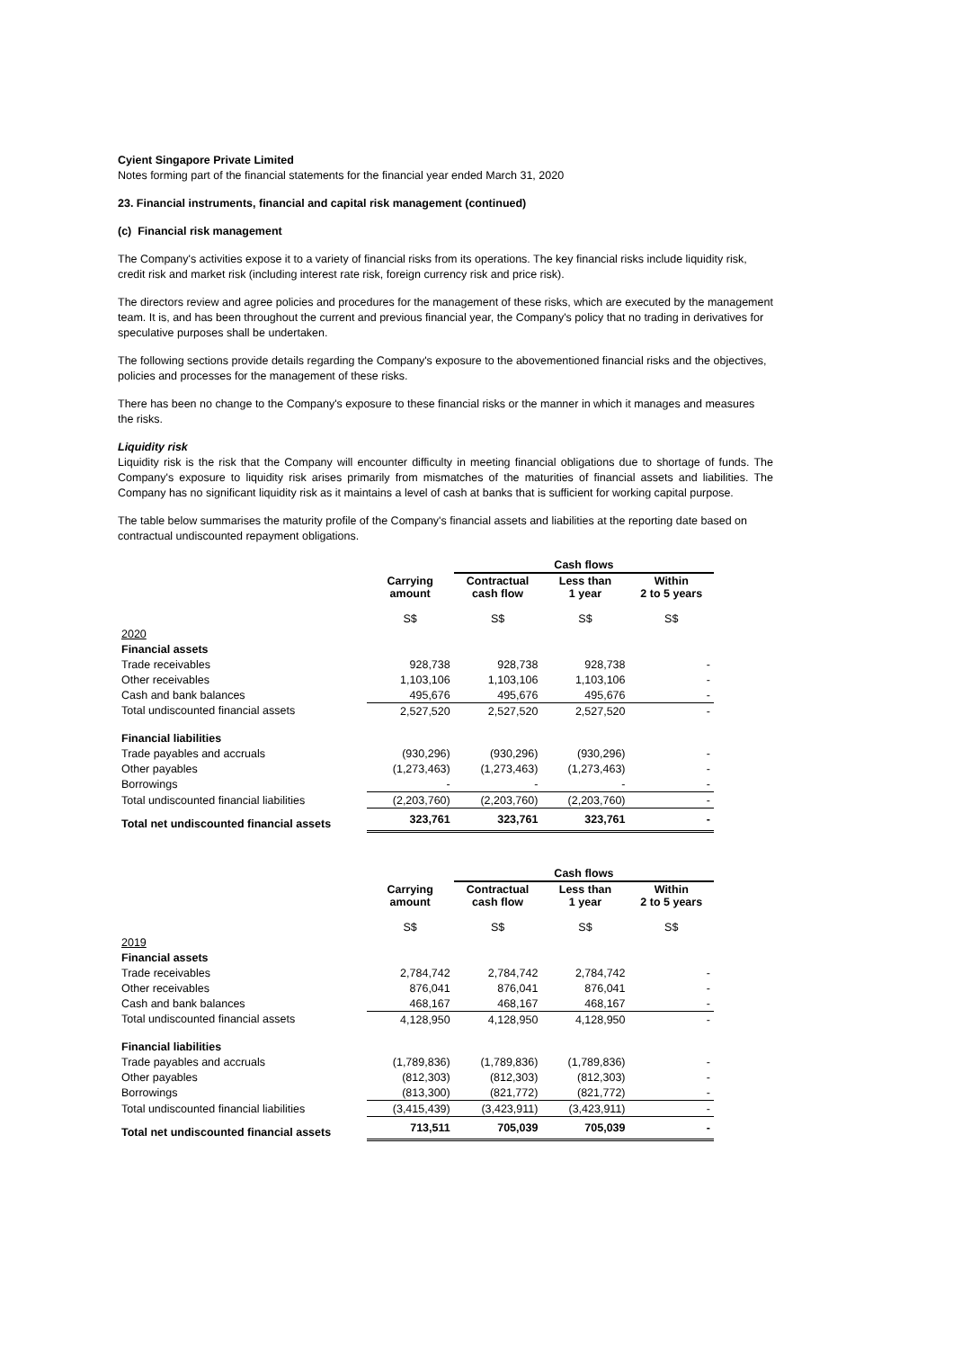Cyient Singapore Private Limited
Notes forming part of the financial statements for the financial year ended March 31, 2020
23. Financial instruments, financial and capital risk management (continued)
(c) Financial risk management
The Company's activities expose it to a variety of financial risks from its operations. The key financial risks include liquidity risk, credit risk and market risk (including interest rate risk, foreign currency risk and price risk).
The directors review and agree policies and procedures for the management of these risks, which are executed by the management team. It is, and has been throughout the current and previous financial year, the Company's policy that no trading in derivatives for speculative purposes shall be undertaken.
The following sections provide details regarding the Company's exposure to the abovementioned financial risks and the objectives, policies and processes for the management of these risks.
There has been no change to the Company's exposure to these financial risks or the manner in which it manages and measures the risks.
Liquidity risk
Liquidity risk is the risk that the Company will encounter difficulty in meeting financial obligations due to shortage of funds. The Company's exposure to liquidity risk arises primarily from mismatches of the maturities of financial assets and liabilities. The Company has no significant liquidity risk as it maintains a level of cash at banks that is sufficient for working capital purpose.
The table below summarises the maturity profile of the Company's financial assets and liabilities at the reporting date based on contractual undiscounted repayment obligations.
| | | Cash flows | | |
| | Carrying amount | Contractual cash flow | Less than 1 year | Within 2 to 5 years |
| | S$ | S$ | S$ | S$ |
| 2020 | | | | |
| Financial assets | | | | |
| Trade receivables | 928,738 | 928,738 | 928,738 | - |
| Other receivables | 1,103,106 | 1,103,106 | 1,103,106 | - |
| Cash and bank balances | 495,676 | 495,676 | 495,676 | - |
| Total undiscounted financial assets | 2,527,520 | 2,527,520 | 2,527,520 | - |
| Financial liabilities | | | | |
| Trade payables and accruals | (930,296) | (930,296) | (930,296) | - |
| Other payables | (1,273,463) | (1,273,463) | (1,273,463) | - |
| Borrowings | - | - | - | - |
| Total undiscounted financial liabilities | (2,203,760) | (2,203,760) | (2,203,760) | - |
| Total net undiscounted financial assets | 323,761 | 323,761 | 323,761 | - |
| | | Cash flows | | |
| | Carrying amount | Contractual cash flow | Less than 1 year | Within 2 to 5 years |
| | S$ | S$ | S$ | S$ |
| 2019 | | | | |
| Financial assets | | | | |
| Trade receivables | 2,784,742 | 2,784,742 | 2,784,742 | - |
| Other receivables | 876,041 | 876,041 | 876,041 | - |
| Cash and bank balances | 468,167 | 468,167 | 468,167 | - |
| Total undiscounted financial assets | 4,128,950 | 4,128,950 | 4,128,950 | - |
| Financial liabilities | | | | |
| Trade payables and accruals | (1,789,836) | (1,789,836) | (1,789,836) | - |
| Other payables | (812,303) | (812,303) | (812,303) | - |
| Borrowings | (813,300) | (821,772) | (821,772) | - |
| Total undiscounted financial liabilities | (3,415,439) | (3,423,911) | (3,423,911) | - |
| Total net undiscounted financial assets | 713,511 | 705,039 | 705,039 | - |